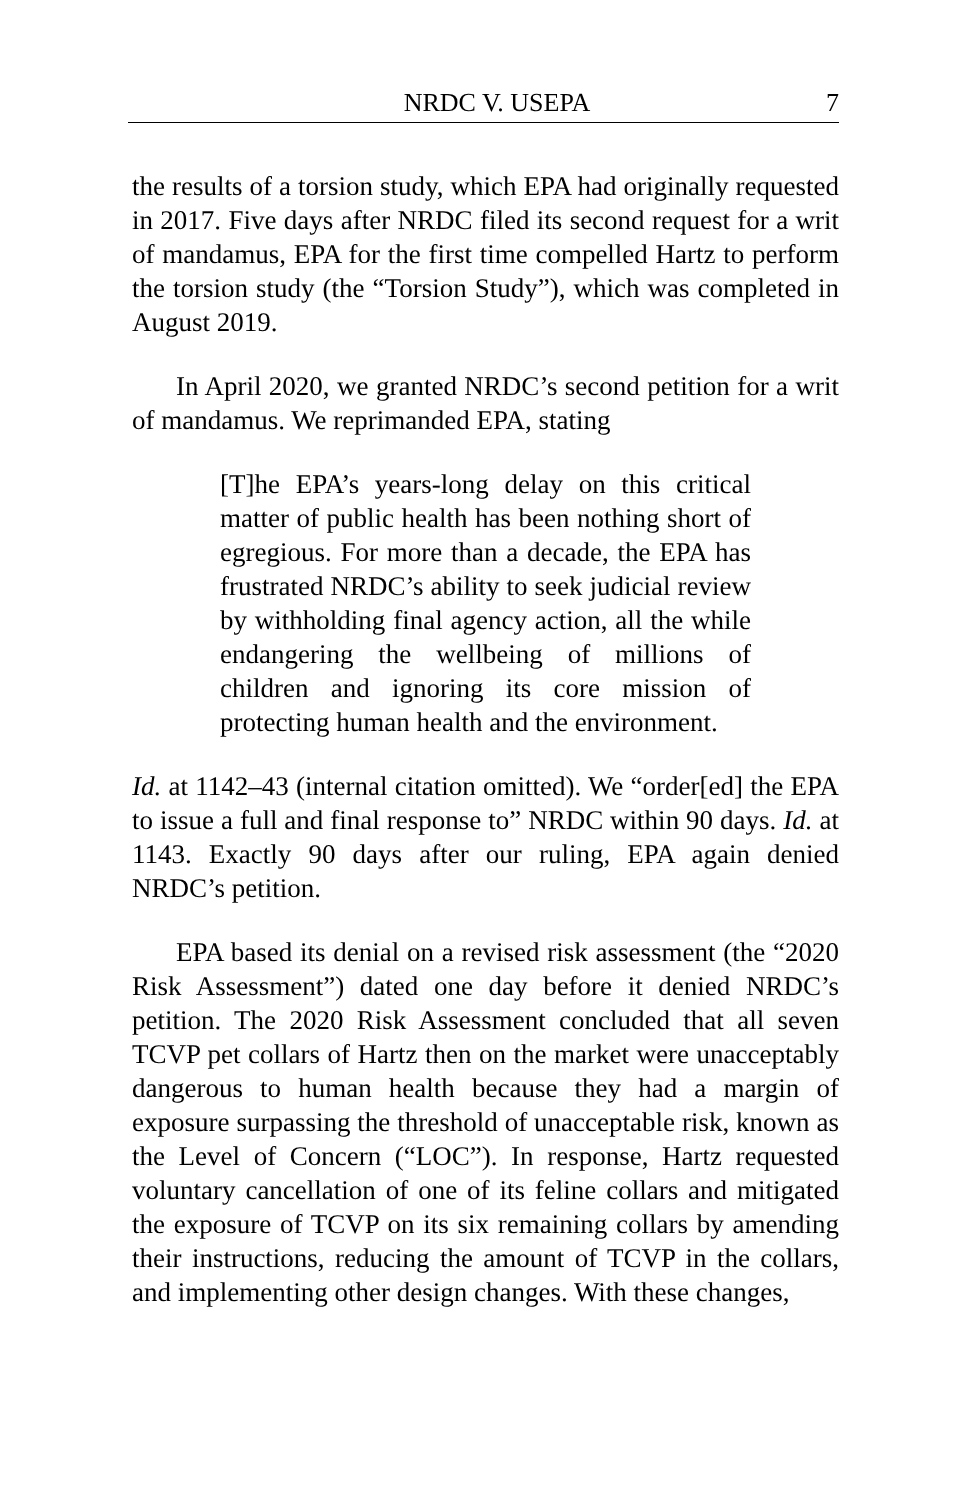NRDC V. USEPA 7
the results of a torsion study, which EPA had originally requested in 2017. Five days after NRDC filed its second request for a writ of mandamus, EPA for the first time compelled Hartz to perform the torsion study (the “Torsion Study”), which was completed in August 2019.
In April 2020, we granted NRDC’s second petition for a writ of mandamus. We reprimanded EPA, stating
[T]he EPA’s years-long delay on this critical matter of public health has been nothing short of egregious. For more than a decade, the EPA has frustrated NRDC’s ability to seek judicial review by withholding final agency action, all the while endangering the wellbeing of millions of children and ignoring its core mission of protecting human health and the environment.
Id. at 1142–43 (internal citation omitted). We “order[ed] the EPA to issue a full and final response to” NRDC within 90 days. Id. at 1143. Exactly 90 days after our ruling, EPA again denied NRDC’s petition.
EPA based its denial on a revised risk assessment (the “2020 Risk Assessment”) dated one day before it denied NRDC’s petition. The 2020 Risk Assessment concluded that all seven TCVP pet collars of Hartz then on the market were unacceptably dangerous to human health because they had a margin of exposure surpassing the threshold of unacceptable risk, known as the Level of Concern (“LOC”). In response, Hartz requested voluntary cancellation of one of its feline collars and mitigated the exposure of TCVP on its six remaining collars by amending their instructions, reducing the amount of TCVP in the collars, and implementing other design changes. With these changes,